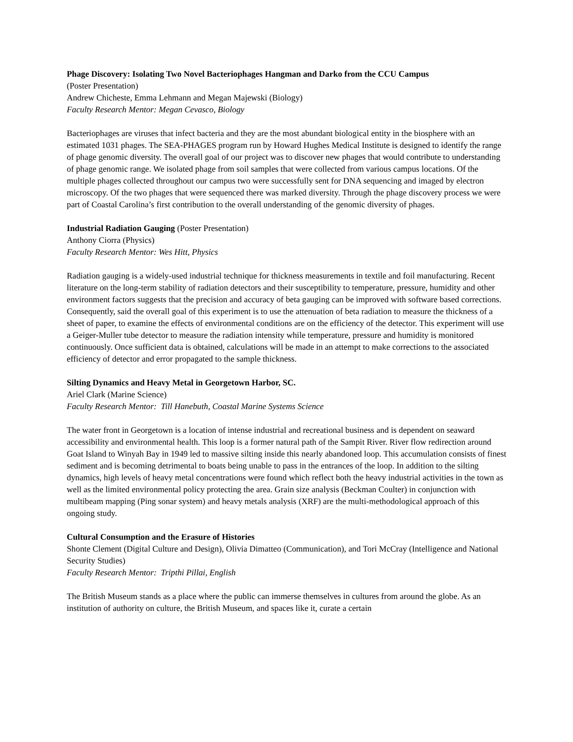Phage Discovery: Isolating Two Novel Bacteriophages Hangman and Darko from the CCU Campus
(Poster Presentation)
Andrew Chicheste, Emma Lehmann and Megan Majewski (Biology)
Faculty Research Mentor: Megan Cevasco, Biology
Bacteriophages are viruses that infect bacteria and they are the most abundant biological entity in the biosphere with an estimated 1031 phages. The SEA-PHAGES program run by Howard Hughes Medical Institute is designed to identify the range of phage genomic diversity. The overall goal of our project was to discover new phages that would contribute to understanding of phage genomic range. We isolated phage from soil samples that were collected from various campus locations. Of the multiple phages collected throughout our campus two were successfully sent for DNA sequencing and imaged by electron microscopy. Of the two phages that were sequenced there was marked diversity. Through the phage discovery process we were part of Coastal Carolina’s first contribution to the overall understanding of the genomic diversity of phages.
Industrial Radiation Gauging (Poster Presentation)
Anthony Ciorra (Physics)
Faculty Research Mentor: Wes Hitt, Physics
Radiation gauging is a widely-used industrial technique for thickness measurements in textile and foil manufacturing. Recent literature on the long-term stability of radiation detectors and their susceptibility to temperature, pressure, humidity and other environment factors suggests that the precision and accuracy of beta gauging can be improved with software based corrections. Consequently, said the overall goal of this experiment is to use the attenuation of beta radiation to measure the thickness of a sheet of paper, to examine the effects of environmental conditions are on the efficiency of the detector. This experiment will use a Geiger-Muller tube detector to measure the radiation intensity while temperature, pressure and humidity is monitored continuously. Once sufficient data is obtained, calculations will be made in an attempt to make corrections to the associated efficiency of detector and error propagated to the sample thickness.
Silting Dynamics and Heavy Metal in Georgetown Harbor, SC.
Ariel Clark (Marine Science)
Faculty Research Mentor: Till Hanebuth, Coastal Marine Systems Science
The water front in Georgetown is a location of intense industrial and recreational business and is dependent on seaward accessibility and environmental health. This loop is a former natural path of the Sampit River. River flow redirection around Goat Island to Winyah Bay in 1949 led to massive silting inside this nearly abandoned loop. This accumulation consists of finest sediment and is becoming detrimental to boats being unable to pass in the entrances of the loop. In addition to the silting dynamics, high levels of heavy metal concentrations were found which reflect both the heavy industrial activities in the town as well as the limited environmental policy protecting the area. Grain size analysis (Beckman Coulter) in conjunction with multibeam mapping (Ping sonar system) and heavy metals analysis (XRF) are the multi-methodological approach of this ongoing study.
Cultural Consumption and the Erasure of Histories
Shonte Clement (Digital Culture and Design), Olivia Dimatteo (Communication), and Tori McCray (Intelligence and National Security Studies)
Faculty Research Mentor: Tripthi Pillai, English
The British Museum stands as a place where the public can immerse themselves in cultures from around the globe. As an institution of authority on culture, the British Museum, and spaces like it, curate a certain